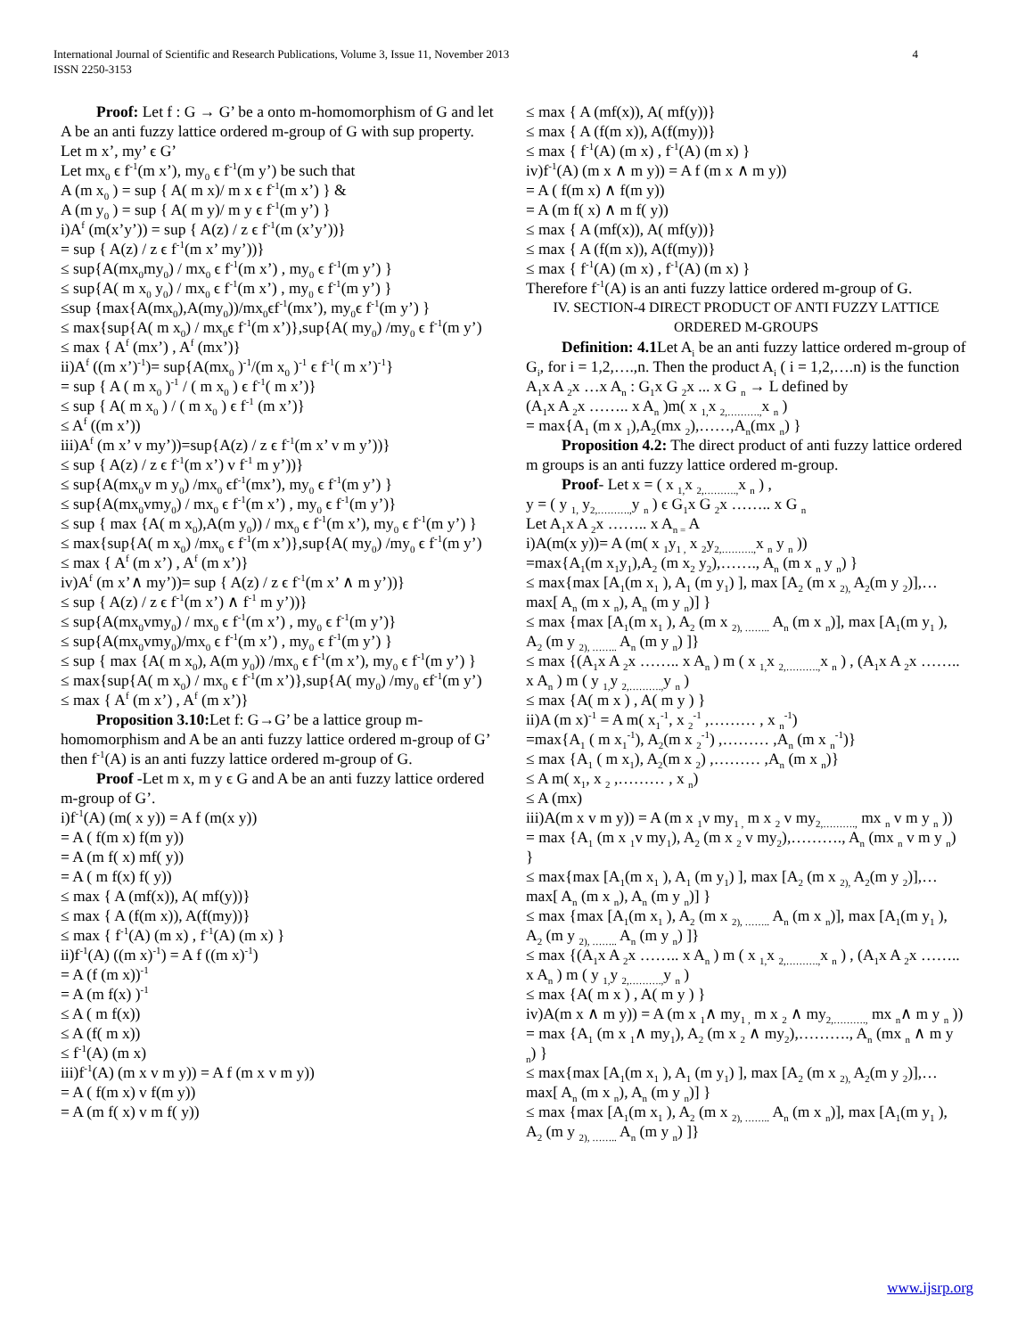International Journal of Scientific and Research Publications, Volume 3, Issue 11, November 2013
ISSN 2250-3153
4
Proof: Let f : G → G’ be a onto m-homomorphism of G and let A be an anti fuzzy lattice ordered m-group of G with sup property.
Let m x’, my’ ϵ G’
Let mx<sub>0</sub> ϵ f<sup>-1</sup>(m x’), my<sub>0</sub> ϵ f<sup>-1</sup>(m y’) be such that
A (m x<sub>0</sub> ) = sup { A( m x)/ m x ϵ f<sup>-1</sup>(m x’) } &
A (m y<sub>0</sub> ) = sup { A( m y)/ m y ϵ f<sup>-1</sup>(m y’) }
i)A<sup>f</sup> (m(x’y’)) = sup { A(z) / z ϵ f<sup>-1</sup>(m (x’y’))}
= sup { A(z) / z ϵ f<sup>-1</sup>(m x’ my’))}
≤ sup{A(mx<sub>0</sub>my<sub>0</sub>) / mx<sub>0</sub> ϵ f<sup>-1</sup>(m x’) , my<sub>0</sub> ϵ f<sup>-1</sup>(m y’) }
≤ sup{A( m x<sub>0</sub> y<sub>0</sub>) / mx<sub>0</sub> ϵ f<sup>-1</sup>(m x’) , my<sub>0</sub> ϵ f<sup>-1</sup>(m y’) }
≤sup {max{A(mx<sub>0</sub>),A(my<sub>0</sub>))/mx<sub>0</sub>ϵf<sup>-1</sup>(mx’), my<sub>0</sub>ϵ f<sup>-1</sup>(m y’) }
≤ max{sup{A( m x<sub>0</sub>) / mx<sub>0</sub>ϵ f<sup>-1</sup>(m x’)},sup{A( my<sub>0</sub>) /my<sub>0</sub> ϵ f<sup>-1</sup>(m y’)
≤ max { A<sup>f</sup> (mx’) , A<sup>f</sup> (mx’)}
ii)A<sup>f</sup> ((m x’)<sup>-1</sup>)= sup{A(mx<sub>0</sub> )<sup>-1</sup>/(m x<sub>0</sub> )<sup>-1</sup> ϵ f<sup>-1</sup>( m x’)<sup>-1</sup>}
= sup { A ( m x<sub>0</sub> )<sup>-1</sup> / ( m x<sub>0</sub> ) ϵ f<sup>-1</sup>( m x’)}
≤ sup { A( m x<sub>0</sub> ) / ( m x<sub>0</sub> ) ϵ f<sup>-1</sup> (m x’)}
≤ A<sup>f</sup> ((m x’))
iii)A<sup>f</sup> (m x’ v my’))=sup{A(z) / z ϵ f<sup>-1</sup>(m x’ v m y’))}
≤ sup { A(z) / z ϵ f<sup>-1</sup>(m x’) v f<sup>-1</sup> m y’))}
≤ sup{A(mx<sub>0</sub>v m y<sub>0</sub>) /mx<sub>0</sub> ϵf<sup>-1</sup>(mx’), my<sub>0</sub> ϵ f<sup>-1</sup>(m y’) }
≤ sup{A(mx<sub>0</sub>vmy<sub>0</sub>) / mx<sub>0</sub> ϵ f<sup>-1</sup>(m x’) , my<sub>0</sub> ϵ f<sup>-1</sup>(m y’)}
≤ sup { max {A( m x<sub>0</sub>),A(m y<sub>0</sub>)) / mx<sub>0</sub> ϵ f<sup>-1</sup>(m x’), my<sub>0</sub> ϵ f<sup>-1</sup>(m y’) }
≤ max{sup{A( m x<sub>0</sub>) /mx<sub>0</sub> ϵ f<sup>-1</sup>(m x’)},sup{A( my<sub>0</sub>) /my<sub>0</sub> ϵ f<sup>-1</sup>(m y’)
≤ max { A<sup>f</sup> (m x’) , A<sup>f</sup> (m x’)}
iv)A<sup>f</sup> (m x’∧ my’))= sup { A(z) / z ϵ f<sup>-1</sup>(m x’ ∧ m y’))}
≤ sup { A(z) / z ϵ f<sup>-1</sup>(m x’) ∧ f<sup>-1</sup> m y’))}
≤ sup{A(mx<sub>0</sub>vmy<sub>0</sub>) / mx<sub>0</sub> ϵ f<sup>-1</sup>(m x’) , my<sub>0</sub> ϵ f<sup>-1</sup>(m y’)}
≤ sup{A(mx<sub>0</sub>vmy<sub>0</sub>)/mx<sub>0</sub> ϵ f<sup>-1</sup>(m x’) , my<sub>0</sub> ϵ f<sup>-1</sup>(m y’) }
≤ sup { max {A( m x<sub>0</sub>), A(m y<sub>0</sub>)) /mx<sub>0</sub> ϵ f<sup>-1</sup>(m x’), my<sub>0</sub> ϵ f<sup>-1</sup>(m y’) }
≤ max{sup{A( m x<sub>0</sub>) / mx<sub>0</sub> ϵ f<sup>-1</sup>(m x’)},sup{A( my<sub>0</sub>) /my<sub>0</sub> ϵf<sup>-1</sup>(m y’)
≤ max { A<sup>f</sup> (m x’) , A<sup>f</sup> (m x’)}
Proposition 3.10: Let f: G→G’ be a lattice group m-homomorphism and A be an anti fuzzy lattice ordered m-group of G’ then f<sup>-1</sup>(A) is an anti fuzzy lattice ordered m-group of G.
Proof -Let m x, m y ϵ G and A be an anti fuzzy lattice ordered m-group of G’.
i)f<sup>-1</sup>(A) (m( x y)) = A f (m(x y))
= A ( f(m x) f(m y))
= A (m f( x) mf( y))
= A ( m f(x) f( y))
≤ max { A (mf(x)), A( mf(y))}
≤ max { A (f(m x)), A(f(my))}
≤ max { f<sup>-1</sup>(A) (m x) , f<sup>-1</sup>(A) (m x) }
ii)f<sup>-1</sup>(A) ((m x)<sup>-1</sup>) = A f ((m x)<sup>-1</sup>)
= A (f (m x))<sup>-1</sup>
= A (m f(x) )<sup>-1</sup>
≤ A ( m f(x))
≤ A (f( m x))
≤ f<sup>-1</sup>(A) (m x)
iii)f<sup>-1</sup>(A) (m x v m y)) = A f (m x v m y))
= A ( f(m x) v f(m y))
= A (m f( x) v m f( y))
≤ max { A (mf(x)), A( mf(y))}
≤ max { A (f(m x)), A(f(my))}
≤ max { f<sup>-1</sup>(A) (m x) , f<sup>-1</sup>(A) (m x) }
iv)f<sup>-1</sup>(A) (m x ∧ m y)) = A f (m x ∧ m y))
= A ( f(m x) ∧ f(m y))
= A (m f( x) ∧ m f( y))
≤ max { A (mf(x)), A( mf(y))}
≤ max { A (f(m x)), A(f(my))}
≤ max { f<sup>-1</sup>(A) (m x) , f<sup>-1</sup>(A) (m x) }
Therefore f<sup>-1</sup>(A) is an anti fuzzy lattice ordered m-group of G.
IV. SECTION-4 DIRECT PRODUCT OF ANTI FUZZY LATTICE ORDERED M-GROUPS
Definition: 4.1 Let A<sub>i</sub> be an anti fuzzy lattice ordered m-group of G<sub>i</sub>, for i = 1,2,….,n. Then the product A<sub>i</sub> ( i = 1,2,….n) is the function
A<sub>1</sub>x A <sub>2</sub>x …x A<sub>n</sub> : G<sub>1</sub>x G <sub>2</sub>x ... x G <sub>n</sub> → L defined by
(A<sub>1</sub>x A <sub>2</sub>x …….. x A<sub>n</sub> )m( x <sub>1,</sub>x <sub>2,……….,</sub>x <sub>n</sub> )
= max{A<sub>1</sub> (m x <sub>1</sub>),A<sub>2</sub>(mx <sub>2</sub>),……,A<sub>n</sub>(mx <sub>n</sub>) }
Proposition 4.2: The direct product of anti fuzzy lattice ordered m groups is an anti fuzzy lattice ordered m-group.
Proof- Let x = ( x <sub>1,</sub>x <sub>2,……….,</sub>x <sub>n</sub> ) ,
y = ( y <sub>1,</sub> y<sub>2,……….,</sub>y <sub>n</sub> ) ϵ G<sub>1</sub>x G <sub>2</sub>x …….. x G <sub>n</sub>
Let A<sub>1</sub>x A <sub>2</sub>x …….. x A<sub>n =</sub> A
i)A(m(x y))= A (m( x <sub>1</sub>y<sub>1 ,</sub> x <sub>2</sub>y<sub>2,……….,</sub>x <sub>n</sub> y <sub>n</sub> ))
=max{A<sub>1</sub>(m x<sub>1</sub>y<sub>1</sub>),A<sub>2</sub> (m x<sub>2</sub> y<sub>2</sub>),……., A<sub>n</sub> (m x <sub>n</sub> y <sub>n</sub>) }
≤ max{max [A<sub>1</sub>(m x<sub>1</sub> ), A<sub>1</sub> (m y<sub>1</sub>) ], max [A<sub>2</sub> (m x <sub>2),</sub> A<sub>2</sub>(m y <sub>2</sub>)],…max[ A<sub>n</sub> (m x <sub>n</sub>), A<sub>n</sub> (m y <sub>n</sub>)] }
≤ max {max [A<sub>1</sub>(m x<sub>1</sub> ), A<sub>2</sub> (m x <sub>2), ……..</sub> A<sub>n</sub> (m x <sub>n</sub>)], max [A<sub>1</sub>(m y<sub>1</sub> ), A<sub>2</sub> (m y <sub>2), ……..</sub> A<sub>n</sub> (m y <sub>n</sub>) ]}
≤ max {(A<sub>1</sub>x A <sub>2</sub>x …….. x A<sub>n</sub> ) m ( x <sub>1,</sub>x <sub>2,……….,</sub>x <sub>n</sub> ) , (A<sub>1</sub>x A <sub>2</sub>x …….. x A<sub>n</sub> ) m ( y <sub>1,</sub>y <sub>2,……….,</sub>y <sub>n</sub> )
≤ max {A( m x ) , A( m y ) }
ii)A (m x)<sup>-1</sup> = A m( x<sub>1</sub><sup>-1</sup>, x <sub>2</sub><sup>-1</sup> ,……… , x <sub>n</sub><sup>-1</sup>)
=max{A<sub>1</sub> ( m x<sub>1</sub><sup>-1</sup>), A<sub>2</sub>(m x <sub>2</sub><sup>-1</sup>) ,……… ,A<sub>n</sub> (m x <sub>n</sub><sup>-1</sup>)}
≤ max {A<sub>1</sub> ( m x<sub>1</sub>), A<sub>2</sub>(m x <sub>2</sub>) ,……… ,A<sub>n</sub> (m x <sub>n</sub>)}
≤ A m( x<sub>1</sub>, x <sub>2</sub> ,……… , x <sub>n</sub>)
≤ A (mx)
iii)A(m x v m y)) = A (m x <sub>1</sub>v my<sub>1 ,</sub> m x <sub>2</sub> v my<sub>2,……….,</sub> mx <sub>n</sub> v m y <sub>n</sub> ))
= max {A<sub>1</sub> (m x <sub>1</sub>v my<sub>1</sub>), A<sub>2</sub> (m x <sub>2</sub> v my<sub>2</sub>),………., A<sub>n</sub> (mx <sub>n</sub> v m y <sub>n</sub>) }
≤ max{max [A<sub>1</sub>(m x<sub>1</sub> ), A<sub>1</sub> (m y<sub>1</sub>) ], max [A<sub>2</sub> (m x <sub>2),</sub> A<sub>2</sub>(m y <sub>2</sub>)],…max[ A<sub>n</sub> (m x <sub>n</sub>), A<sub>n</sub> (m y <sub>n</sub>)] }
≤ max {max [A<sub>1</sub>(m x<sub>1</sub> ), A<sub>2</sub> (m x <sub>2), ……..</sub> A<sub>n</sub> (m x <sub>n</sub>)], max [A<sub>1</sub>(m y<sub>1</sub> ), A<sub>2</sub> (m y <sub>2), ……..</sub> A<sub>n</sub> (m y <sub>n</sub>) ]}
≤ max {(A<sub>1</sub>x A <sub>2</sub>x …….. x A<sub>n</sub> ) m ( x <sub>1,</sub>x <sub>2,……….,</sub>x <sub>n</sub> ) , (A<sub>1</sub>x A <sub>2</sub>x …….. x A<sub>n</sub> ) m ( y <sub>1,</sub>y <sub>2,……….,</sub>y <sub>n</sub> )
≤ max {A( m x ) , A( m y ) }
iv)A(m x ∧ m y)) = A (m x <sub>1</sub>∧ my<sub>1 ,</sub> m x <sub>2</sub> ∧ my<sub>2,……….,</sub> mx <sub>n</sub>∧ m y <sub>n</sub> ))
= max {A<sub>1</sub> (m x <sub>1</sub>∧ my<sub>1</sub>), A<sub>2</sub> (m x <sub>2</sub> ∧ my<sub>2</sub>),………., A<sub>n</sub> (mx <sub>n</sub> ∧ m y <sub>n</sub>) }
≤ max{max [A<sub>1</sub>(m x<sub>1</sub> ), A<sub>1</sub> (m y<sub>1</sub>) ], max [A<sub>2</sub> (m x <sub>2),</sub> A<sub>2</sub>(m y <sub>2</sub>)],…max[ A<sub>n</sub> (m x <sub>n</sub>), A<sub>n</sub> (m y <sub>n</sub>)] }
≤ max {max [A<sub>1</sub>(m x<sub>1</sub> ), A<sub>2</sub> (m x <sub>2), ……..</sub> A<sub>n</sub> (m x <sub>n</sub>)], max [A<sub>1</sub>(m y<sub>1</sub> ), A<sub>2</sub> (m y <sub>2), ……..</sub> A<sub>n</sub> (m y <sub>n</sub>) ]}
www.ijsrp.org